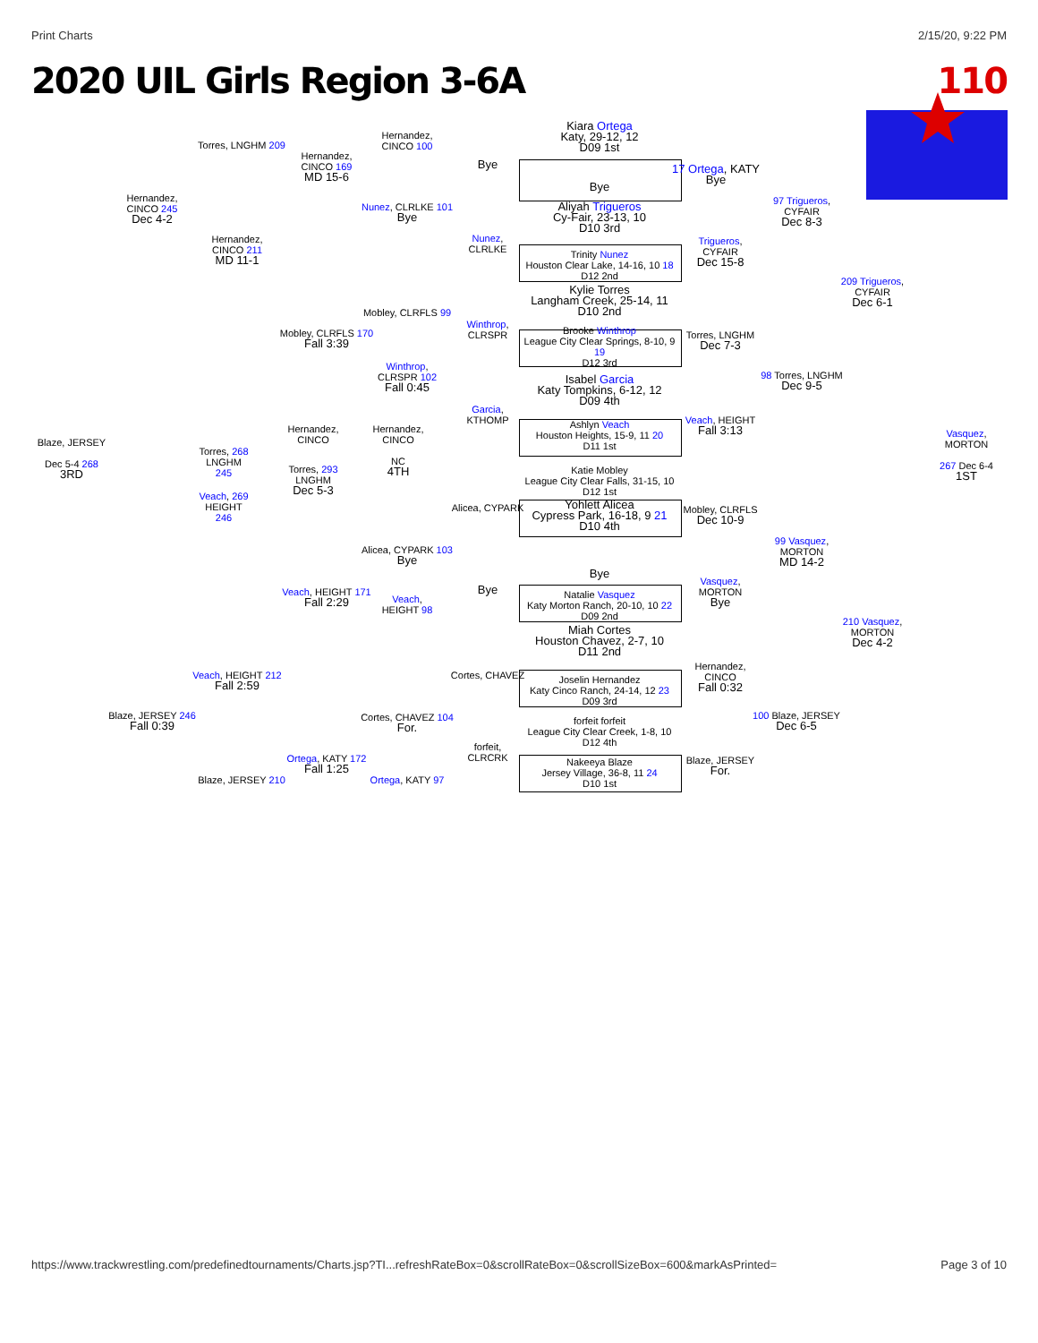Print Charts 2/15/20, 9:22 PM
2020 UIL Girls Region 3-6A 110
Kiara Ortega
Katy, 29-12, 12
D09 1st
Bye
Aliyah Trigueros
Cy-Fair, 23-13, 10
D10 3rd
Trinity Nunez
Houston Clear Lake, 14-16, 10 18
D12 2nd
Kylie Torres
Langham Creek, 25-14, 11
D10 2nd
Brooke Winthrop
League City Clear Springs, 8-10, 9 19
D12 3rd
Isabel Garcia
Katy Tompkins, 6-12, 12
D09 4th
Ashlyn Veach
Houston Heights, 15-9, 11 20
D11 1st
Katie Mobley
League City Clear Falls, 31-15, 10
D12 1st
Yohlett Alicea
Cypress Park, 16-18, 9 21
D10 4th
Bye
Natalie Vasquez
Katy Morton Ranch, 20-10, 10 22
D09 2nd
Miah Cortes
Houston Chavez, 2-7, 10
D11 2nd
Joselin Hernandez
Katy Cinco Ranch, 24-14, 12 23
D09 3rd
forfeit forfeit
League City Clear Creek, 1-8, 10
D12 4th
Nakeeya Blaze
Jersey Village, 36-8, 11 24
D10 1st
17 Ortega, KATY
Bye
Trigueros,
CYFAIR
Dec 15-8
Torres, LNGHM
Dec 7-3
Veach, HEIGHT
Fall 3:13
Mobley, CLRFLS
Dec 10-9
Vasquez,
MORTON
Bye
Hernandez,
CINCO
Fall 0:32
Blaze, JERSEY
For.
97 Trigueros,
CYFAIR
Dec 8-3
98 Torres, LNGHM
Dec 9-5
99 Vasquez,
MORTON
MD 14-2
100 Blaze, JERSEY
Dec 6-5
209 Trigueros,
CYFAIR
Dec 6-1
210 Vasquez,
MORTON
Dec 4-2
Vasquez,
MORTON
267 Dec 6-4
1ST
Blaze, JERSEY
Dec 5-4 268
3RD
Hernandez,
CINCO 245
Dec 4-2
Blaze, JERSEY 246
Fall 0:39
Torres, LNGHM 209
Hernandez,
CINCO 211
MD 11-1
Veach, HEIGHT 212
Fall 2:59
Blaze, JERSEY 210
Hernandez,
CINCO 169
MD 15-6
Mobley, CLRFLS 170
Fall 3:39
Veach, HEIGHT 171
Fall 2:29
Ortega, KATY 172
Fall 1:25
Hernandez,
CINCO 100
Nunez, CLRLKE 101
Bye
Mobley, CLRFLS 99
Winthrop,
CLRSPR 102
Fall 0:45
Alicea, CYPARK 103
Bye
Veach,
HEIGHT 98
Cortes, CHAVEZ 104
For.
Ortega, KATY 97
Bye
Nunez,
CLRLKE
Winthrop,
CLRSPR
Garcia,
KTHOMP
Alicea, CYPARK
Bye
Cortes, CHAVEZ
forfeit,
CLRCRK
Torres, 268
LNGHM
245
Veach, 269
HEIGHT
246
Hernandez,
CINCO
Torres, 293
LNGHM
Dec 5-3
Hernandez,
CINCO
NC
4TH
https://www.trackwrestling.com/predefinedtournaments/Charts.jsp?TI...refreshRateBox=0&scrollRateBox=0&scrollSizeBox=600&markAsPrinted= Page 3 of 10